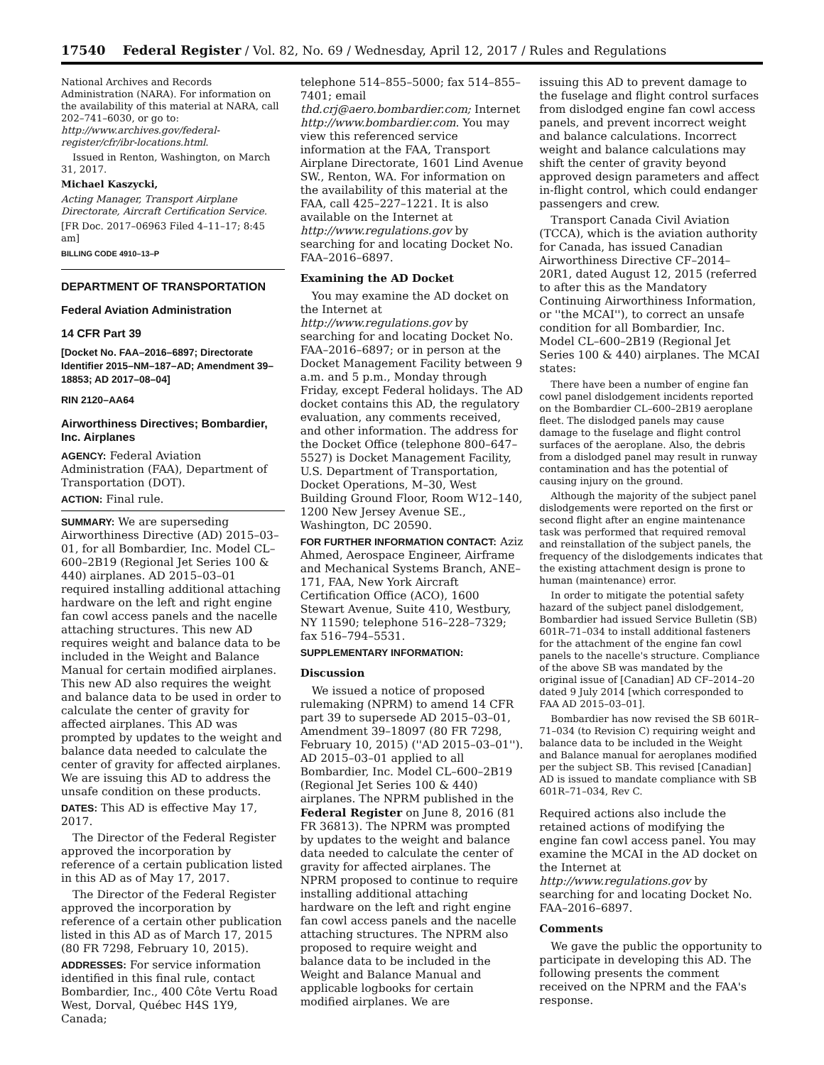17540 Federal Register / Vol. 82, No. 69 / Wednesday, April 12, 2017 / Rules and Regulations
National Archives and Records Administration (NARA). For information on the availability of this material at NARA, call 202–741–6030, or go to: http://www.archives.gov/federal-register/cfr/ibr-locations.html.
Issued in Renton, Washington, on March 31, 2017.
Michael Kaszycki,
Acting Manager, Transport Airplane Directorate, Aircraft Certification Service.
[FR Doc. 2017–06963 Filed 4–11–17; 8:45 am]
BILLING CODE 4910–13–P
DEPARTMENT OF TRANSPORTATION
Federal Aviation Administration
14 CFR Part 39
[Docket No. FAA–2016–6897; Directorate Identifier 2015–NM–187–AD; Amendment 39–18853; AD 2017–08–04]
RIN 2120–AA64
Airworthiness Directives; Bombardier, Inc. Airplanes
AGENCY: Federal Aviation Administration (FAA), Department of Transportation (DOT).
ACTION: Final rule.
SUMMARY: We are superseding Airworthiness Directive (AD) 2015–03–01, for all Bombardier, Inc. Model CL–600–2B19 (Regional Jet Series 100 & 440) airplanes. AD 2015–03–01 required installing additional attaching hardware on the left and right engine fan cowl access panels and the nacelle attaching structures. This new AD requires weight and balance data to be included in the Weight and Balance Manual for certain modified airplanes. This new AD also requires the weight and balance data to be used in order to calculate the center of gravity for affected airplanes. This AD was prompted by updates to the weight and balance data needed to calculate the center of gravity for affected airplanes. We are issuing this AD to address the unsafe condition on these products.
DATES: This AD is effective May 17, 2017.
The Director of the Federal Register approved the incorporation by reference of a certain publication listed in this AD as of May 17, 2017.
The Director of the Federal Register approved the incorporation by reference of a certain other publication listed in this AD as of March 17, 2015 (80 FR 7298, February 10, 2015).
ADDRESSES: For service information identified in this final rule, contact Bombardier, Inc., 400 Côte Vertu Road West, Dorval, Québec H4S 1Y9, Canada;
telephone 514–855–5000; fax 514–855–7401; email thd.crj@aero.bombardier.com; Internet http://www.bombardier.com. You may view this referenced service information at the FAA, Transport Airplane Directorate, 1601 Lind Avenue SW., Renton, WA. For information on the availability of this material at the FAA, call 425–227–1221. It is also available on the Internet at http://www.regulations.gov by searching for and locating Docket No. FAA–2016–6897.
Examining the AD Docket
You may examine the AD docket on the Internet at http://www.regulations.gov by searching for and locating Docket No. FAA–2016–6897; or in person at the Docket Management Facility between 9 a.m. and 5 p.m., Monday through Friday, except Federal holidays. The AD docket contains this AD, the regulatory evaluation, any comments received, and other information. The address for the Docket Office (telephone 800–647–5527) is Docket Management Facility, U.S. Department of Transportation, Docket Operations, M–30, West Building Ground Floor, Room W12–140, 1200 New Jersey Avenue SE., Washington, DC 20590.
FOR FURTHER INFORMATION CONTACT: Aziz Ahmed, Aerospace Engineer, Airframe and Mechanical Systems Branch, ANE–171, FAA, New York Aircraft Certification Office (ACO), 1600 Stewart Avenue, Suite 410, Westbury, NY 11590; telephone 516–228–7329; fax 516–794–5531.
SUPPLEMENTARY INFORMATION:
Discussion
We issued a notice of proposed rulemaking (NPRM) to amend 14 CFR part 39 to supersede AD 2015–03–01, Amendment 39–18097 (80 FR 7298, February 10, 2015) (''AD 2015–03–01''). AD 2015–03–01 applied to all Bombardier, Inc. Model CL–600–2B19 (Regional Jet Series 100 & 440) airplanes. The NPRM published in the Federal Register on June 8, 2016 (81 FR 36813). The NPRM was prompted by updates to the weight and balance data needed to calculate the center of gravity for affected airplanes. The NPRM proposed to continue to require installing additional attaching hardware on the left and right engine fan cowl access panels and the nacelle attaching structures. The NPRM also proposed to require weight and balance data to be included in the Weight and Balance Manual and applicable logbooks for certain modified airplanes. We are
issuing this AD to prevent damage to the fuselage and flight control surfaces from dislodged engine fan cowl access panels, and prevent incorrect weight and balance calculations. Incorrect weight and balance calculations may shift the center of gravity beyond approved design parameters and affect in-flight control, which could endanger passengers and crew.
Transport Canada Civil Aviation (TCCA), which is the aviation authority for Canada, has issued Canadian Airworthiness Directive CF–2014–20R1, dated August 12, 2015 (referred to after this as the Mandatory Continuing Airworthiness Information, or ''the MCAI''), to correct an unsafe condition for all Bombardier, Inc. Model CL–600–2B19 (Regional Jet Series 100 & 440) airplanes. The MCAI states:
There have been a number of engine fan cowl panel dislodgement incidents reported on the Bombardier CL–600–2B19 aeroplane fleet. The dislodged panels may cause damage to the fuselage and flight control surfaces of the aeroplane. Also, the debris from a dislodged panel may result in runway contamination and has the potential of causing injury on the ground.
Although the majority of the subject panel dislodgements were reported on the first or second flight after an engine maintenance task was performed that required removal and reinstallation of the subject panels, the frequency of the dislodgements indicates that the existing attachment design is prone to human (maintenance) error.
In order to mitigate the potential safety hazard of the subject panel dislodgement, Bombardier had issued Service Bulletin (SB) 601R–71–034 to install additional fasteners for the attachment of the engine fan cowl panels to the nacelle's structure. Compliance of the above SB was mandated by the original issue of [Canadian] AD CF–2014–20 dated 9 July 2014 [which corresponded to FAA AD 2015–03–01].
Bombardier has now revised the SB 601R–71–034 (to Revision C) requiring weight and balance data to be included in the Weight and Balance manual for aeroplanes modified per the subject SB. This revised [Canadian] AD is issued to mandate compliance with SB 601R–71–034, Rev C.
Required actions also include the retained actions of modifying the engine fan cowl access panel. You may examine the MCAI in the AD docket on the Internet at http://www.regulations.gov by searching for and locating Docket No. FAA–2016–6897.
Comments
We gave the public the opportunity to participate in developing this AD. The following presents the comment received on the NPRM and the FAA's response.